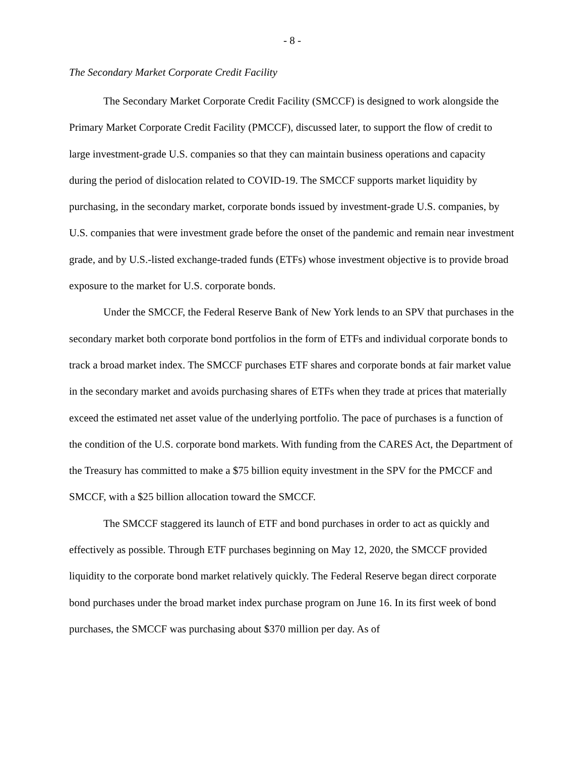- 8 -
The Secondary Market Corporate Credit Facility
The Secondary Market Corporate Credit Facility (SMCCF) is designed to work alongside the Primary Market Corporate Credit Facility (PMCCF), discussed later, to support the flow of credit to large investment-grade U.S. companies so that they can maintain business operations and capacity during the period of dislocation related to COVID-19. The SMCCF supports market liquidity by purchasing, in the secondary market, corporate bonds issued by investment-grade U.S. companies, by U.S. companies that were investment grade before the onset of the pandemic and remain near investment grade, and by U.S.-listed exchange-traded funds (ETFs) whose investment objective is to provide broad exposure to the market for U.S. corporate bonds.
Under the SMCCF, the Federal Reserve Bank of New York lends to an SPV that purchases in the secondary market both corporate bond portfolios in the form of ETFs and individual corporate bonds to track a broad market index. The SMCCF purchases ETF shares and corporate bonds at fair market value in the secondary market and avoids purchasing shares of ETFs when they trade at prices that materially exceed the estimated net asset value of the underlying portfolio. The pace of purchases is a function of the condition of the U.S. corporate bond markets. With funding from the CARES Act, the Department of the Treasury has committed to make a $75 billion equity investment in the SPV for the PMCCF and SMCCF, with a $25 billion allocation toward the SMCCF.
The SMCCF staggered its launch of ETF and bond purchases in order to act as quickly and effectively as possible. Through ETF purchases beginning on May 12, 2020, the SMCCF provided liquidity to the corporate bond market relatively quickly. The Federal Reserve began direct corporate bond purchases under the broad market index purchase program on June 16. In its first week of bond purchases, the SMCCF was purchasing about $370 million per day. As of